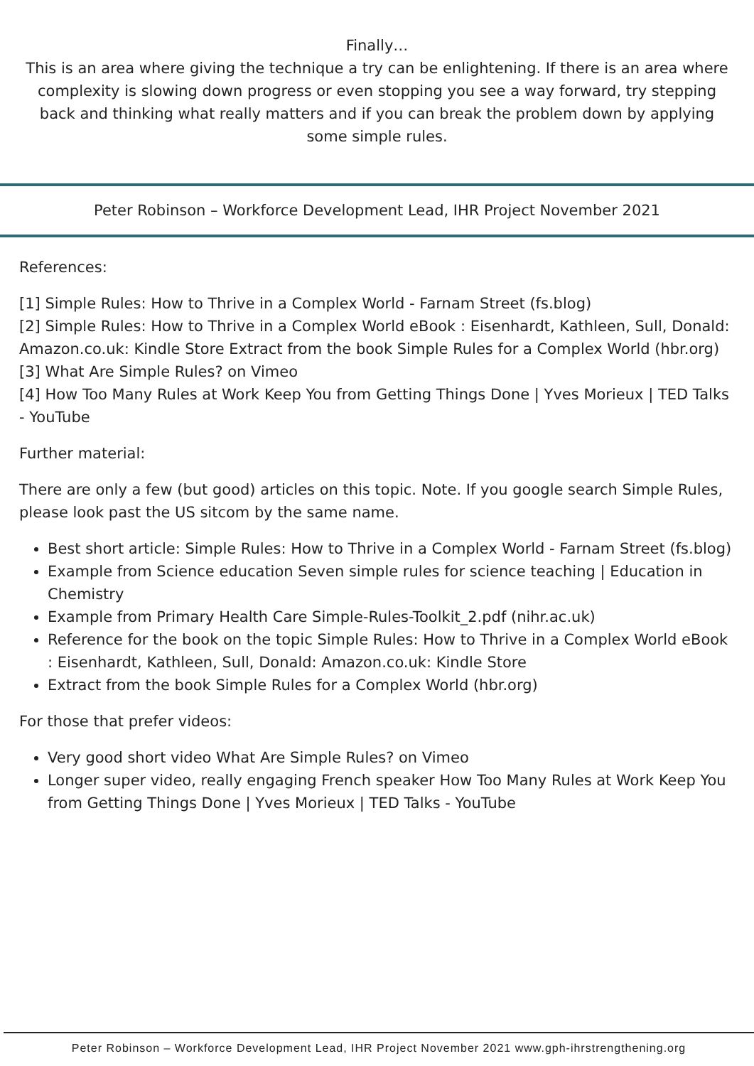Finally…
This is an area where giving the technique a try can be enlightening. If there is an area where complexity is slowing down progress or even stopping you see a way forward, try stepping back and thinking what really matters and if you can break the problem down by applying some simple rules.
Peter Robinson – Workforce Development Lead, IHR Project November 2021
References:
[1] Simple Rules: How to Thrive in a Complex World - Farnam Street (fs.blog)
[2] Simple Rules: How to Thrive in a Complex World eBook : Eisenhardt, Kathleen, Sull, Donald: Amazon.co.uk: Kindle Store Extract from the book Simple Rules for a Complex World (hbr.org)
[3] What Are Simple Rules? on Vimeo
[4] How Too Many Rules at Work Keep You from Getting Things Done | Yves Morieux | TED Talks - YouTube
Further material:
There are only a few (but good) articles on this topic. Note. If you google search Simple Rules, please look past the US sitcom by the same name.
Best short article: Simple Rules: How to Thrive in a Complex World - Farnam Street (fs.blog)
Example from Science education Seven simple rules for science teaching | Education in Chemistry
Example from Primary Health Care Simple-Rules-Toolkit_2.pdf (nihr.ac.uk)
Reference for the book on the topic Simple Rules: How to Thrive in a Complex World eBook : Eisenhardt, Kathleen, Sull, Donald: Amazon.co.uk: Kindle Store
Extract from the book Simple Rules for a Complex World (hbr.org)
For those that prefer videos:
Very good short video What Are Simple Rules? on Vimeo
Longer super video, really engaging French speaker How Too Many Rules at Work Keep You from Getting Things Done | Yves Morieux | TED Talks - YouTube
Peter Robinson – Workforce Development Lead, IHR Project November 2021 www.gph-ihrstrengthening.org